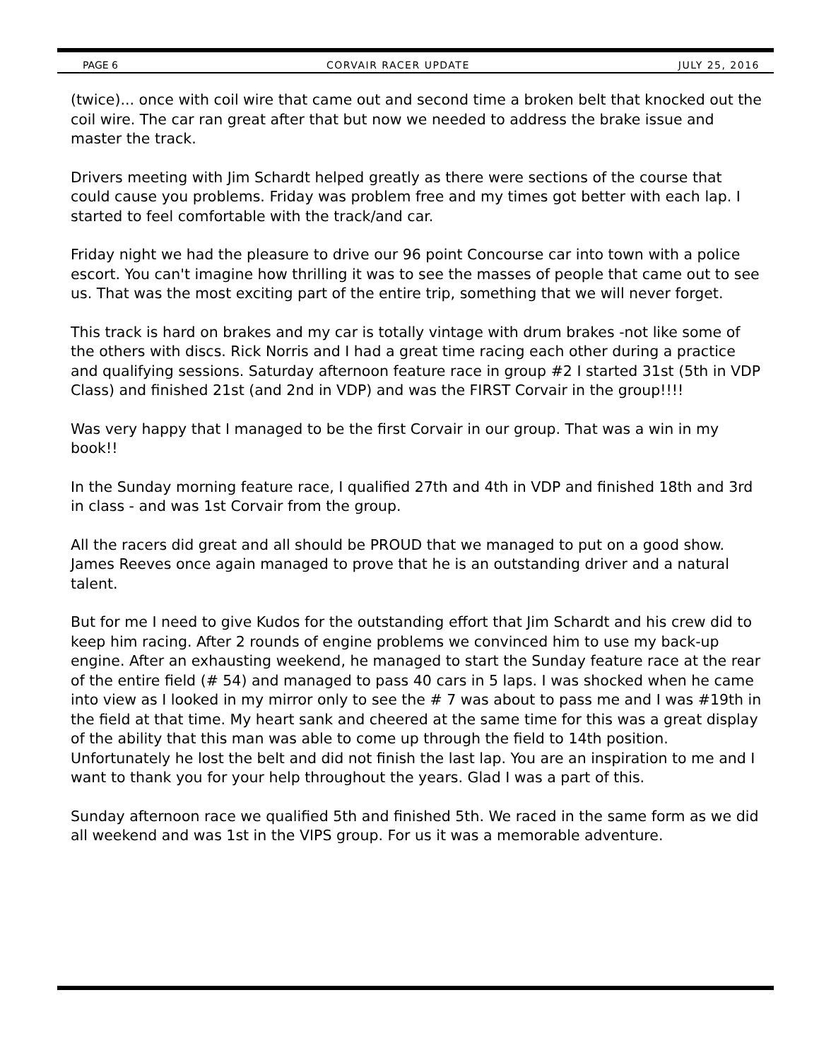PAGE 6 CORVAIR RACER UPDATE JULY 25, 2016
(twice)... once with coil wire that came out and second time a broken belt that knocked out the coil wire. The car ran great after that but now we needed to address the brake issue and master the track.
Drivers meeting with Jim Schardt helped greatly as there were sections of the course that could cause you problems. Friday was problem free and my times got better with each lap. I started to feel comfortable with the track/and car.
Friday night we had the pleasure to drive our 96 point Concourse car into town with a police escort. You can't imagine how thrilling it was to see the masses of people that came out to see us. That was the most exciting part of the entire trip, something that we will never forget.
This track is hard on brakes and my car is totally vintage with drum brakes -not like some of the others with discs. Rick Norris and I had a great time racing each other during a practice and qualifying sessions. Saturday afternoon feature race in group #2 I started 31st (5th in VDP Class) and finished 21st (and 2nd in VDP) and was the FIRST Corvair in the group!!!!
Was very happy that I managed to be the first Corvair in our group. That was a win in my book!!
In the Sunday morning feature race, I qualified 27th and 4th in VDP and finished 18th and 3rd in class - and was 1st Corvair from the group.
All the racers did great and all should be PROUD that we managed to put on a good show. James Reeves once again managed to prove that he is an outstanding driver and a natural talent.
But for me I need to give Kudos for the outstanding effort that Jim Schardt and his crew did to keep him racing. After 2 rounds of engine problems we convinced him to use my back-up engine. After an exhausting weekend, he managed to start the Sunday feature race at the rear of the entire field (# 54) and managed to pass 40 cars in 5 laps. I was shocked when he came into view as I looked in my mirror only to see the # 7 was about to pass me and I was #19th in the field at that time. My heart sank and cheered at the same time for this was a great display of the ability that this man was able to come up through the field to 14th position. Unfortunately he lost the belt and did not finish the last lap. You are an inspiration to me and I want to thank you for your help throughout the years. Glad I was a part of this.
Sunday afternoon race we qualified 5th and finished 5th. We raced in the same form as we did all weekend and was 1st in the VIPS group. For us it was a memorable adventure.